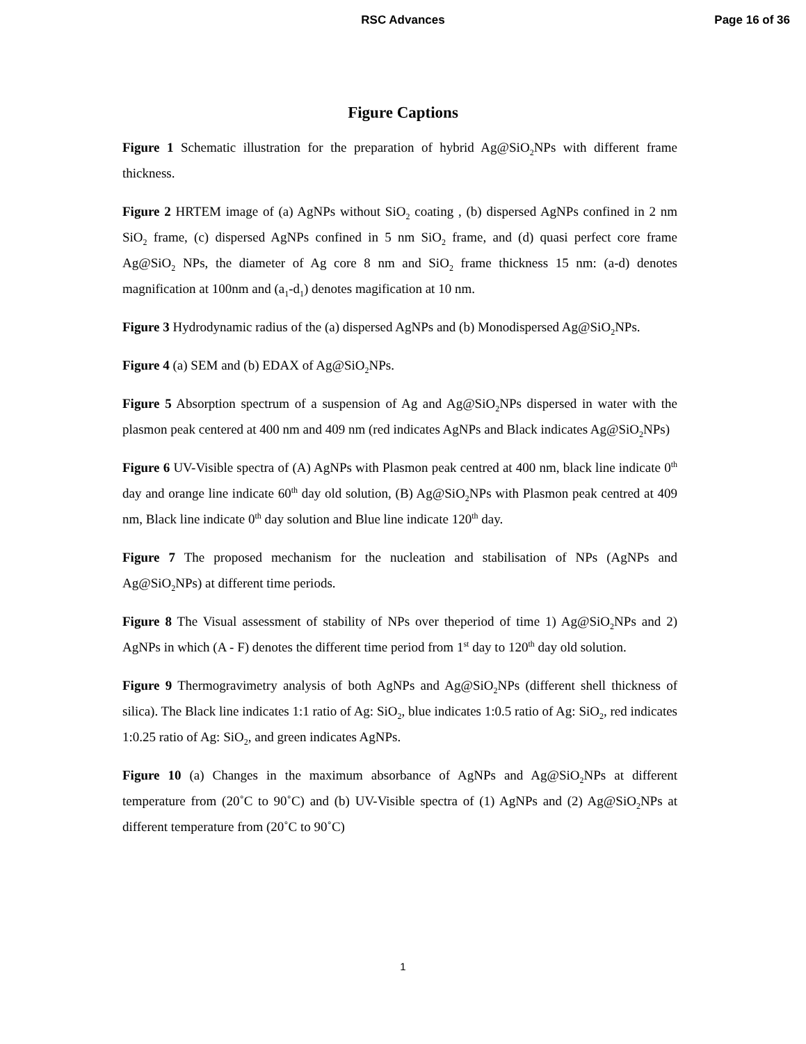RSC Advances
Page 16 of 36
Figure Captions
Figure 1 Schematic illustration for the preparation of hybrid Ag@SiO<sub>2</sub>NPs with different frame thickness.
Figure 2 HRTEM image of (a) AgNPs without SiO<sub>2</sub> coating , (b) dispersed AgNPs confined in 2 nm SiO<sub>2</sub> frame, (c) dispersed AgNPs confined in 5 nm SiO<sub>2</sub> frame, and (d) quasi perfect core frame Ag@SiO<sub>2</sub> NPs, the diameter of Ag core 8 nm and SiO<sub>2</sub> frame thickness 15 nm: (a-d) denotes magnification at 100nm and (a<sub>1</sub>-d<sub>1</sub>) denotes magification at 10 nm.
Figure 3 Hydrodynamic radius of the (a) dispersed AgNPs and (b) Monodispersed Ag@SiO<sub>2</sub>NPs.
Figure 4 (a) SEM and (b) EDAX of Ag@SiO<sub>2</sub>NPs.
Figure 5 Absorption spectrum of a suspension of Ag and Ag@SiO<sub>2</sub>NPs dispersed in water with the plasmon peak centered at 400 nm and 409 nm (red indicates AgNPs and Black indicates Ag@SiO<sub>2</sub>NPs)
Figure 6 UV-Visible spectra of (A) AgNPs with Plasmon peak centred at 400 nm, black line indicate 0<sup>th</sup> day and orange line indicate 60<sup>th</sup> day old solution, (B) Ag@SiO<sub>2</sub>NPs with Plasmon peak centred at 409 nm, Black line indicate 0<sup>th</sup> day solution and Blue line indicate 120<sup>th</sup> day.
Figure 7 The proposed mechanism for the nucleation and stabilisation of NPs (AgNPs and Ag@SiO<sub>2</sub>NPs) at different time periods.
Figure 8 The Visual assessment of stability of NPs over theperiod of time 1) Ag@SiO<sub>2</sub>NPs and 2) AgNPs in which (A - F) denotes the different time period from 1<sup>st</sup> day to 120<sup>th</sup> day old solution.
Figure 9 Thermogravimetry analysis of both AgNPs and Ag@SiO<sub>2</sub>NPs (different shell thickness of silica). The Black line indicates 1:1 ratio of Ag: SiO<sub>2</sub>, blue indicates 1:0.5 ratio of Ag: SiO<sub>2</sub>, red indicates 1:0.25 ratio of Ag: SiO<sub>2</sub>, and green indicates AgNPs.
Figure 10 (a) Changes in the maximum absorbance of AgNPs and Ag@SiO<sub>2</sub>NPs at different temperature from (20˚C to 90˚C) and (b) UV-Visible spectra of (1) AgNPs and (2) Ag@SiO<sub>2</sub>NPs at different temperature from (20˚C to 90˚C)
1